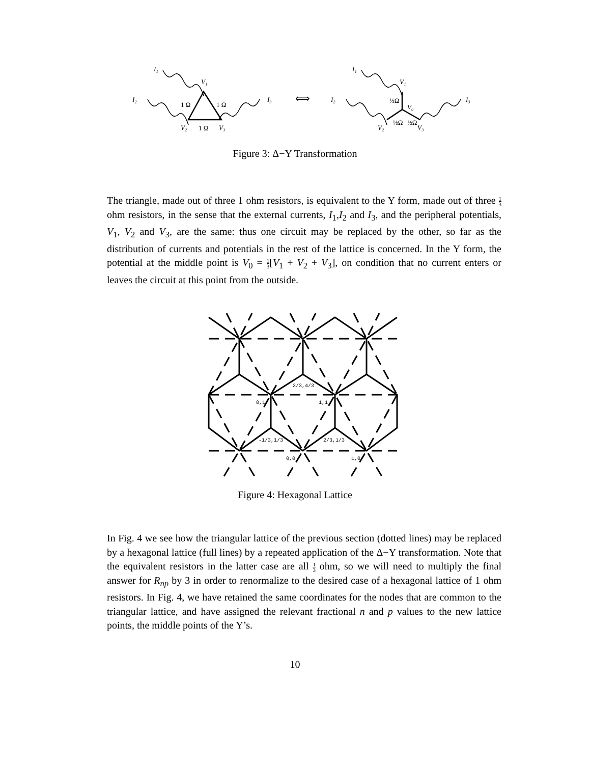I₁
I₂
I₃
V₁
V₂
V₃
I₁
I₂
I₃
V₁
V₂
V₃
V₀
1 Ω
1 Ω
1 Ω
⅓Ω
⅓Ω
⅓Ω
⟺
Figure 3: Δ−Y Transformation
The triangle, made out of three 1 ohm resistors, is equivalent to the Y form, made out of three 1 3 ohm resistors, in the sense that the external currents, I<sub>1</sub>,I<sub>2</sub> and I<sub>3</sub>, and the peripheral potentials, V<sub>1</sub>, V<sub>2</sub> and V<sub>3</sub>, are the same: thus one circuit may be replaced by the other, so far as the distribution of currents and potentials in the rest of the lattice is concerned. In the Y form, the potential at the middle point is V<sub>0</sub> = 1 3[V<sub>1</sub> + V<sub>2</sub> + V<sub>3</sub>], on condition that no current enters or leaves the circuit at this point from the outside.
2/3,4/3
0,1
1,1
-1/3,1/3
2/3,1/3
0,0
1,0
Figure 4: Hexagonal Lattice
In Fig. 4 we see how the triangular lattice of the previous section (dotted lines) may be replaced by a hexagonal lattice (full lines) by a repeated application of the Δ−Y transformation. Note that the equivalent resistors in the latter case are all 1 3 ohm, so we will need to multiply the final answer for R<sub>np</sub> by 3 in order to renormalize to the desired case of a hexagonal lattice of 1 ohm resistors. In Fig. 4, we have retained the same coordinates for the nodes that are common to the triangular lattice, and have assigned the relevant fractional n and p values to the new lattice points, the middle points of the Y’s.
10